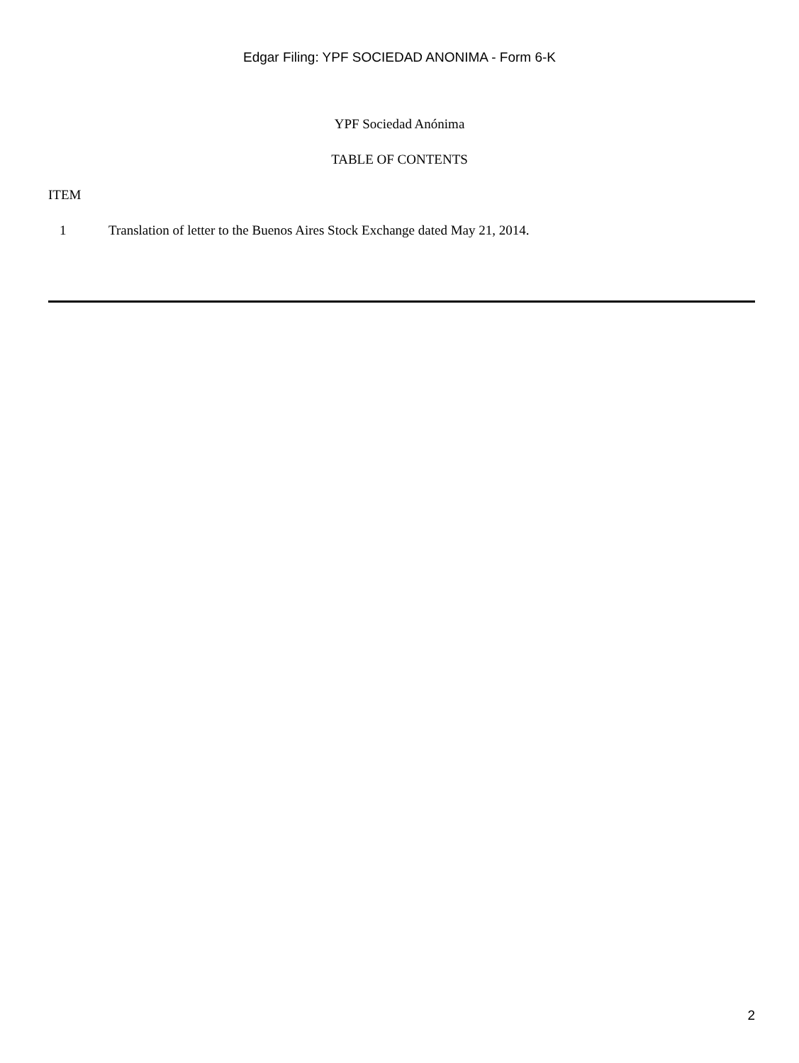Edgar Filing: YPF SOCIEDAD ANONIMA - Form 6-K
YPF Sociedad Anónima
TABLE OF CONTENTS
ITEM
1 Translation of letter to the Buenos Aires Stock Exchange dated May 21, 2014.
2